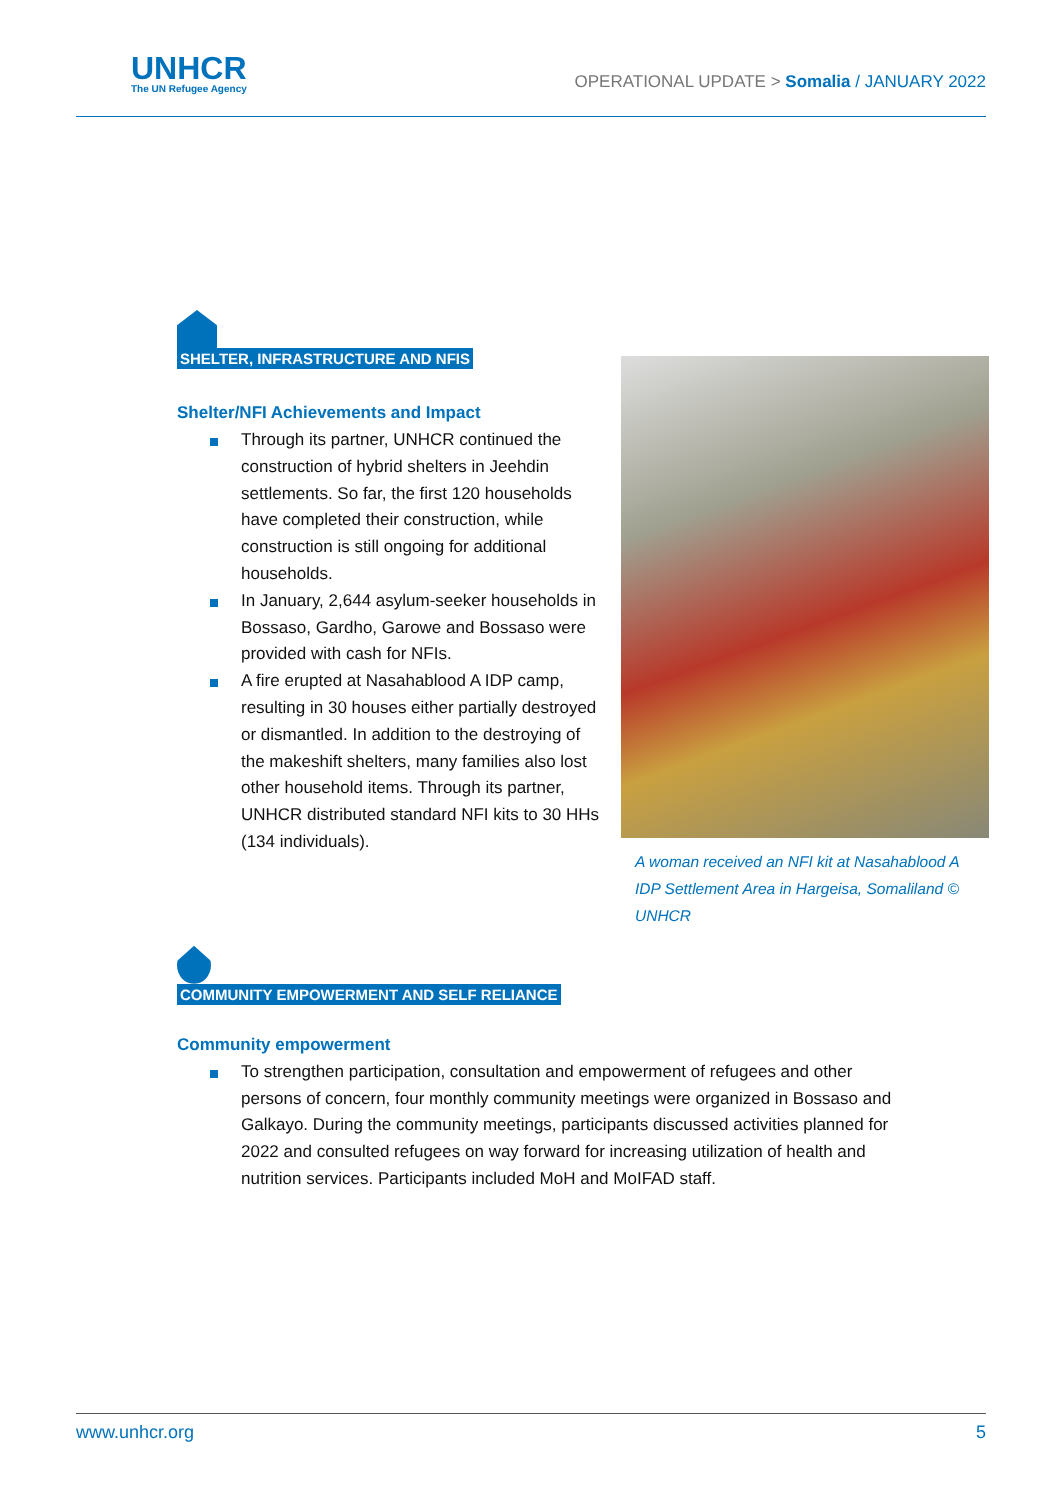UNHCR
The UN Refugee Agency
OPERATIONAL UPDATE > Somalia / JANUARY 2022
SHELTER, INFRASTRUCTURE AND NFIS
Shelter/NFI Achievements and Impact
Through its partner, UNHCR continued the construction of hybrid shelters in Jeehdin settlements. So far, the first 120 households have completed their construction, while construction is still ongoing for additional households.
In January, 2,644 asylum-seeker households in Bossaso, Gardho, Garowe and Bossaso were provided with cash for NFIs.
A fire erupted at Nasahablood A IDP camp, resulting in 30 houses either partially destroyed or dismantled. In addition to the destroying of the makeshift shelters, many families also lost other household items. Through its partner, UNHCR distributed standard NFI kits to 30 HHs (134 individuals).
COMMUNITY EMPOWERMENT AND SELF RELIANCE
A woman received an NFI kit at Nasahablood A IDP Settlement Area in Hargeisa, Somaliland © UNHCR
Community empowerment
To strengthen participation, consultation and empowerment of refugees and other persons of concern, four monthly community meetings were organized in Bossaso and Galkayo. During the community meetings, participants discussed activities planned for 2022 and consulted refugees on way forward for increasing utilization of health and nutrition services. Participants included MoH and MoIFAD staff.
www.unhcr.org 5